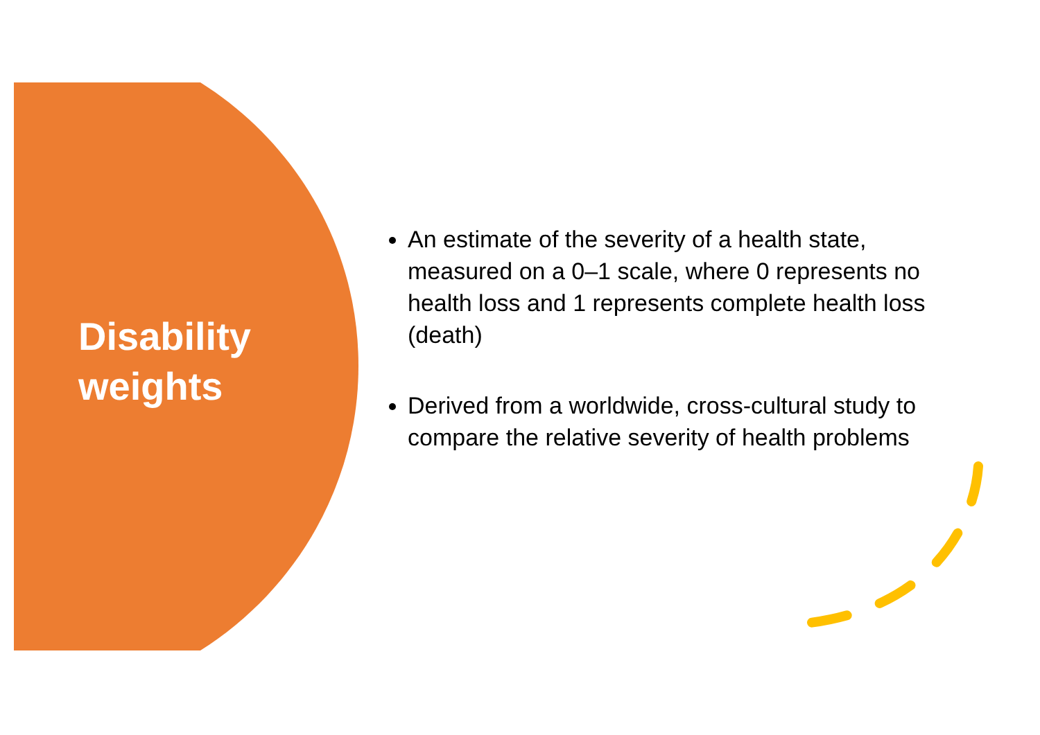Disability
weights
An estimate of the severity of a health state, measured on a 0–1 scale, where 0 represents no health loss and 1 represents complete health loss (death)
Derived from a worldwide, cross-cultural study to compare the relative severity of health problems